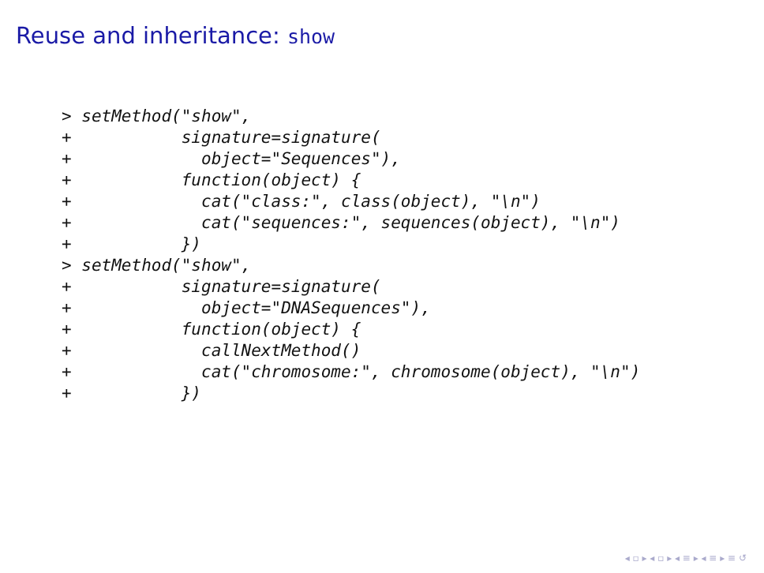Reuse and inheritance: show
> setMethod("show",
+           signature=signature(
+             object="Sequences"),
+           function(object) {
+             cat("class:", class(object), "\n")
+             cat("sequences:", sequences(object), "\n")
+           })
> setMethod("show",
+           signature=signature(
+             object="DNASequences"),
+           function(object) {
+             callNextMethod()
+             cat("chromosome:", chromosome(object), "\n")
+           })
◂ ▫ ▸ ◂ ▫ ▸ ◂ ≡ ▸ ◂ ≡ ▸ ≡ ↺